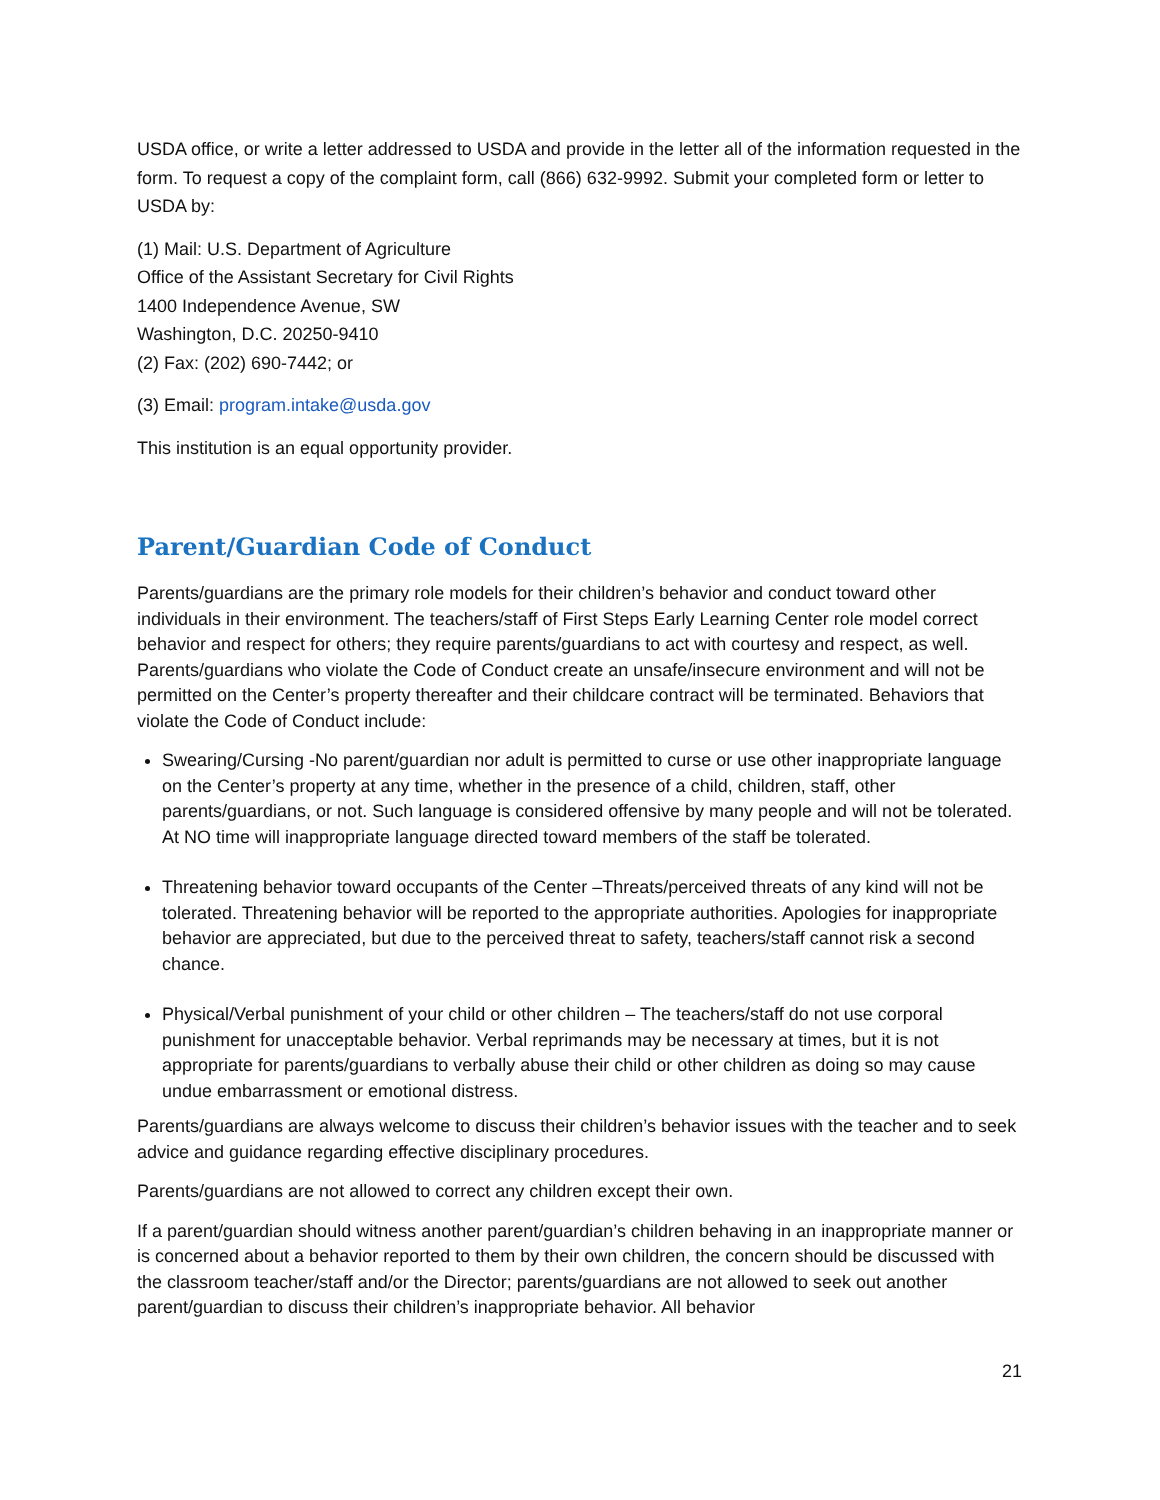USDA office, or write a letter addressed to USDA and provide in the letter all of the information requested in the form. To request a copy of the complaint form, call (866) 632-9992. Submit your completed form or letter to USDA by:
(1) Mail: U.S. Department of Agriculture
Office of the Assistant Secretary for Civil Rights
1400 Independence Avenue, SW
Washington, D.C. 20250-9410
(2) Fax: (202) 690-7442; or
(3) Email: program.intake@usda.gov
This institution is an equal opportunity provider.
Parent/Guardian Code of Conduct
Parents/guardians are the primary role models for their children’s behavior and conduct toward other individuals in their environment. The teachers/staff of First Steps Early Learning Center role model correct behavior and respect for others; they require parents/guardians to act with courtesy and respect, as well. Parents/guardians who violate the Code of Conduct create an unsafe/insecure environment and will not be permitted on the Center’s property thereafter and their childcare contract will be terminated. Behaviors that violate the Code of Conduct include:
Swearing/Cursing -No parent/guardian nor adult is permitted to curse or use other inappropriate language on the Center’s property at any time, whether in the presence of a child, children, staff, other parents/guardians, or not. Such language is considered offensive by many people and will not be tolerated. At NO time will inappropriate language directed toward members of the staff be tolerated.
Threatening behavior toward occupants of the Center –Threats/perceived threats of any kind will not be tolerated. Threatening behavior will be reported to the appropriate authorities. Apologies for inappropriate behavior are appreciated, but due to the perceived threat to safety, teachers/staff cannot risk a second chance.
Physical/Verbal punishment of your child or other children – The teachers/staff do not use corporal punishment for unacceptable behavior. Verbal reprimands may be necessary at times, but it is not appropriate for parents/guardians to verbally abuse their child or other children as doing so may cause undue embarrassment or emotional distress.
Parents/guardians are always welcome to discuss their children’s behavior issues with the teacher and to seek advice and guidance regarding effective disciplinary procedures.
Parents/guardians are not allowed to correct any children except their own.
If a parent/guardian should witness another parent/guardian’s children behaving in an inappropriate manner or is concerned about a behavior reported to them by their own children, the concern should be discussed with the classroom teacher/staff and/or the Director; parents/guardians are not allowed to seek out another parent/guardian to discuss their children’s inappropriate behavior. All behavior
21